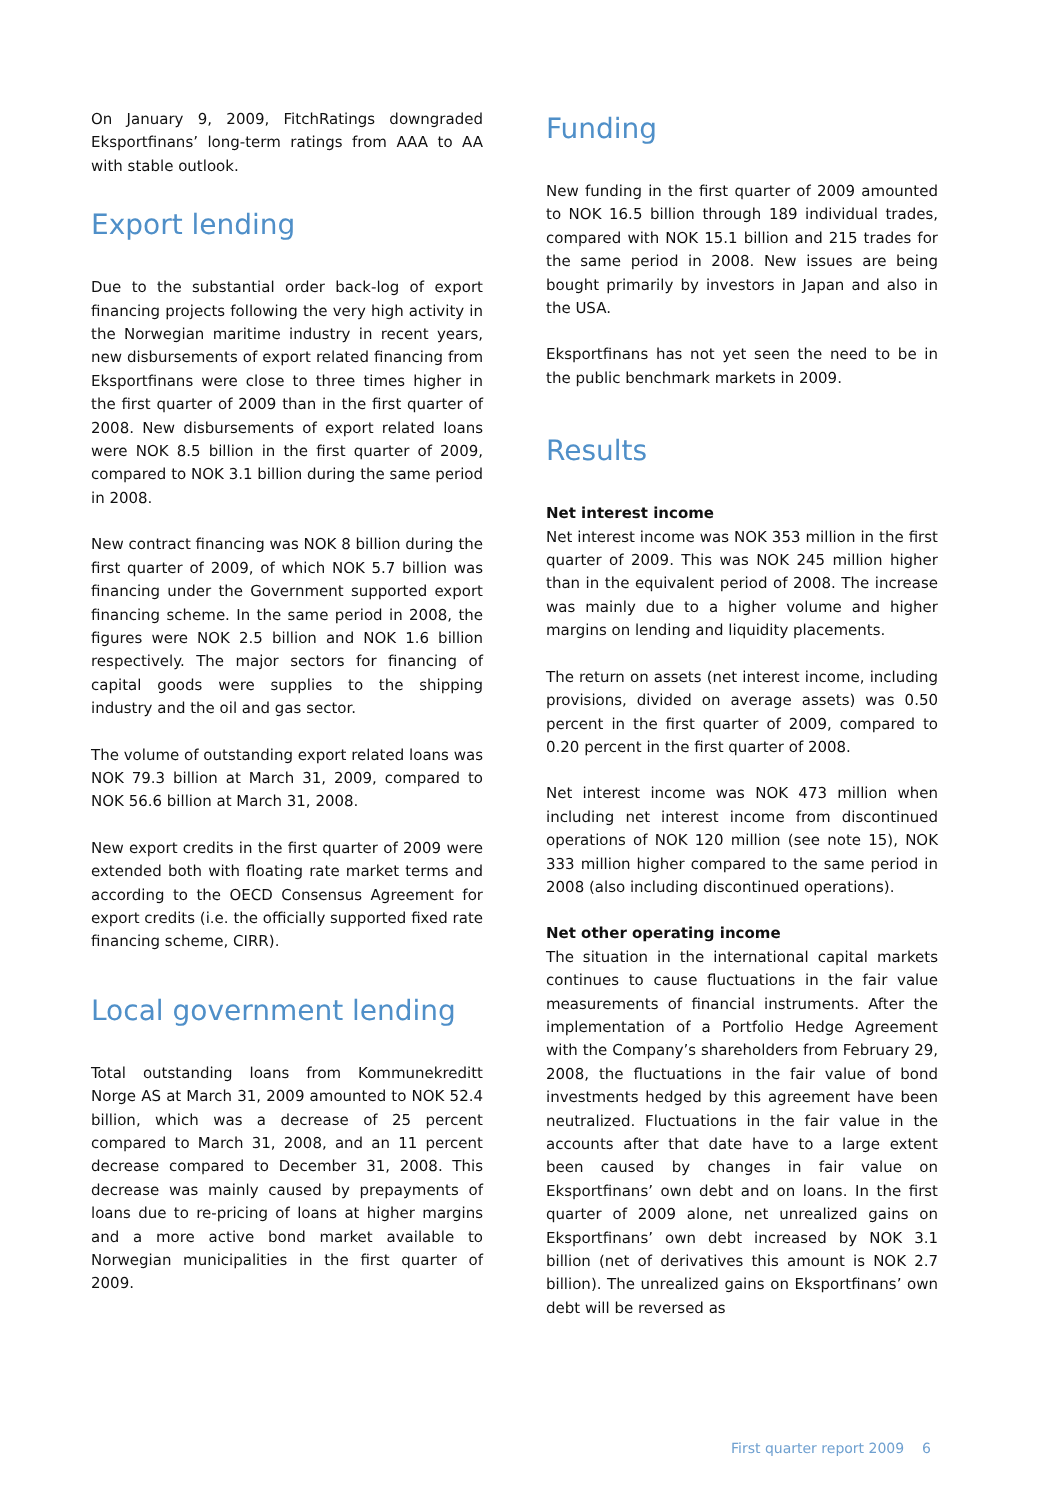On January 9, 2009, FitchRatings downgraded Eksportfinans’ long-term ratings from AAA to AA with stable outlook.
Export lending
Due to the substantial order back-log of export financing projects following the very high activity in the Norwegian maritime industry in recent years, new disbursements of export related financing from Eksportfinans were close to three times higher in the first quarter of 2009 than in the first quarter of 2008. New disbursements of export related loans were NOK 8.5 billion in the first quarter of 2009, compared to NOK 3.1 billion during the same period in 2008.
New contract financing was NOK 8 billion during the first quarter of 2009, of which NOK 5.7 billion was financing under the Government supported export financing scheme. In the same period in 2008, the figures were NOK 2.5 billion and NOK 1.6 billion respectively. The major sectors for financing of capital goods were supplies to the shipping industry and the oil and gas sector.
The volume of outstanding export related loans was NOK 79.3 billion at March 31, 2009, compared to NOK 56.6 billion at March 31, 2008.
New export credits in the first quarter of 2009 were extended both with floating rate market terms and according to the OECD Consensus Agreement for export credits (i.e. the officially supported fixed rate financing scheme, CIRR).
Local government lending
Total outstanding loans from Kommunekreditt Norge AS at March 31, 2009 amounted to NOK 52.4 billion, which was a decrease of 25 percent compared to March 31, 2008, and an 11 percent decrease compared to December 31, 2008. This decrease was mainly caused by prepayments of loans due to re-pricing of loans at higher margins and a more active bond market available to Norwegian municipalities in the first quarter of 2009.
Funding
New funding in the first quarter of 2009 amounted to NOK 16.5 billion through 189 individual trades, compared with NOK 15.1 billion and 215 trades for the same period in 2008. New issues are being bought primarily by investors in Japan and also in the USA.
Eksportfinans has not yet seen the need to be in the public benchmark markets in 2009.
Results
Net interest income
Net interest income was NOK 353 million in the first quarter of 2009. This was NOK 245 million higher than in the equivalent period of 2008. The increase was mainly due to a higher volume and higher margins on lending and liquidity placements.
The return on assets (net interest income, including provisions, divided on average assets) was 0.50 percent in the first quarter of 2009, compared to 0.20 percent in the first quarter of 2008.
Net interest income was NOK 473 million when including net interest income from discontinued operations of NOK 120 million (see note 15), NOK 333 million higher compared to the same period in 2008 (also including discontinued operations).
Net other operating income
The situation in the international capital markets continues to cause fluctuations in the fair value measurements of financial instruments. After the implementation of a Portfolio Hedge Agreement with the Company’s shareholders from February 29, 2008, the fluctuations in the fair value of bond investments hedged by this agreement have been neutralized. Fluctuations in the fair value in the accounts after that date have to a large extent been caused by changes in fair value on Eksportfinans’ own debt and on loans. In the first quarter of 2009 alone, net unrealized gains on Eksportfinans’ own debt increased by NOK 3.1 billion (net of derivatives this amount is NOK 2.7 billion). The unrealized gains on Eksportfinans’ own debt will be reversed as
First quarter report 2009 6